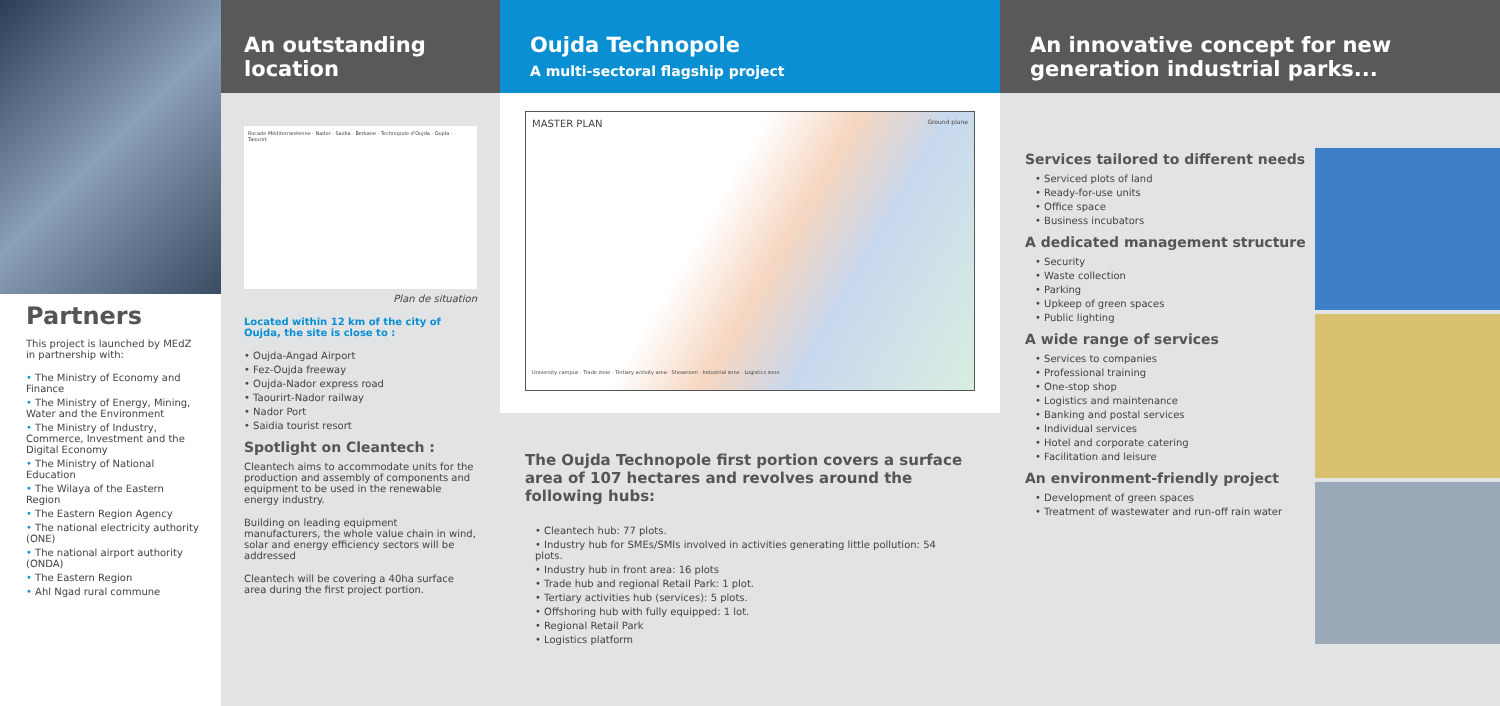Partners
This project is launched by MEdZ in partnership with:
• The Ministry of Economy and Finance
• The Ministry of Energy, Mining, Water and the Environment
• The Ministry of Industry, Commerce, Investment and the Digital Economy
• The Ministry of National Education
• The Wilaya of the Eastern Region
• The Eastern Region Agency
• The national electricity authority (ONE)
• The national airport authority (ONDA)
• The Eastern Region
• Ahl Ngad rural commune
An outstanding
location
Rocade Méditerranéenne · Nador · Saidia · Berkane · Technopole d'Oujda · Oujda · Taourirt
Plan de situation
Located within 12 km of the city of Oujda, the site is close to :
• Oujda-Angad Airport
• Fez-Oujda freeway
• Oujda-Nador express road
• Taourirt-Nador railway
• Nador Port
• Saidia tourist resort
Spotlight on Cleantech :
Cleantech aims to accommodate units for the production and assembly of components and equipment to be used in the renewable energy industry.
Building on leading equipment manufacturers, the whole value chain in wind, solar and energy efficiency sectors will be addressed
Cleantech will be covering a 40ha surface area during the first project portion.
Oujda Technopole
A multi-sectoral flagship project
MASTER PLAN Ground plane
University campus · Trade zone · Tertiary activity area · Showroom · Industrial zone · Logistics zone
The Oujda Technopole first portion covers a surface area of 107 hectares and revolves around the following hubs:
• Cleantech hub: 77 plots.
• Industry hub for SMEs/SMIs involved in activities generating little pollution: 54 plots.
• Industry hub in front area: 16 plots
• Trade hub and regional Retail Park: 1 plot.
• Tertiary activities hub (services): 5 plots.
• Offshoring hub with fully equipped: 1 lot.
• Regional Retail Park
• Logistics platform
An innovative concept for new generation industrial parks...
Services tailored to different needs
• Serviced plots of land
• Ready-for-use units
• Office space
• Business incubators
A dedicated management structure
• Security
• Waste collection
• Parking
• Upkeep of green spaces
• Public lighting
A wide range of services
• Services to companies
• Professional training
• One-stop shop
• Logistics and maintenance
• Banking and postal services
• Individual services
• Hotel and corporate catering
• Facilitation and leisure
An environment-friendly project
• Development of green spaces
• Treatment of wastewater and run-off rain water